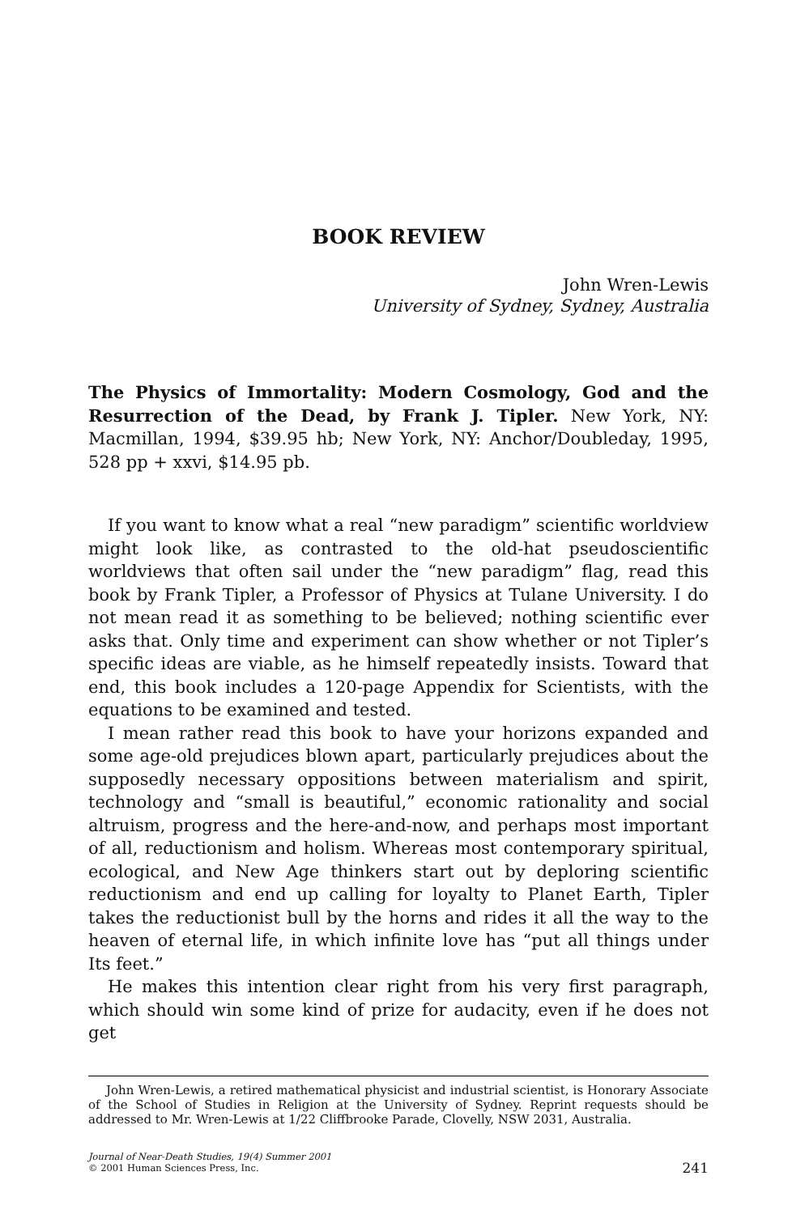BOOK REVIEW
John Wren-Lewis
University of Sydney, Sydney, Australia
The Physics of Immortality: Modern Cosmology, God and the Resurrection of the Dead, by Frank J. Tipler. New York, NY: Macmillan, 1994, $39.95 hb; New York, NY: Anchor/Doubleday, 1995, 528 pp + xxvi, $14.95 pb.
If you want to know what a real “new paradigm” scientific worldview might look like, as contrasted to the old-hat pseudoscientific worldviews that often sail under the “new paradigm” flag, read this book by Frank Tipler, a Professor of Physics at Tulane University. I do not mean read it as something to be believed; nothing scientific ever asks that. Only time and experiment can show whether or not Tipler’s specific ideas are viable, as he himself repeatedly insists. Toward that end, this book includes a 120-page Appendix for Scientists, with the equations to be examined and tested.
I mean rather read this book to have your horizons expanded and some age-old prejudices blown apart, particularly prejudices about the supposedly necessary oppositions between materialism and spirit, technology and “small is beautiful,” economic rationality and social altruism, progress and the here-and-now, and perhaps most important of all, reductionism and holism. Whereas most contemporary spiritual, ecological, and New Age thinkers start out by deploring scientific reductionism and end up calling for loyalty to Planet Earth, Tipler takes the reductionist bull by the horns and rides it all the way to the heaven of eternal life, in which infinite love has “put all things under Its feet.”
He makes this intention clear right from his very first paragraph, which should win some kind of prize for audacity, even if he does not get
John Wren-Lewis, a retired mathematical physicist and industrial scientist, is Honorary Associate of the School of Studies in Religion at the University of Sydney. Reprint requests should be addressed to Mr. Wren-Lewis at 1/22 Cliffbrooke Parade, Clovelly, NSW 2031, Australia.
Journal of Near-Death Studies, 19(4) Summer 2001
© 2001 Human Sciences Press, Inc.
241